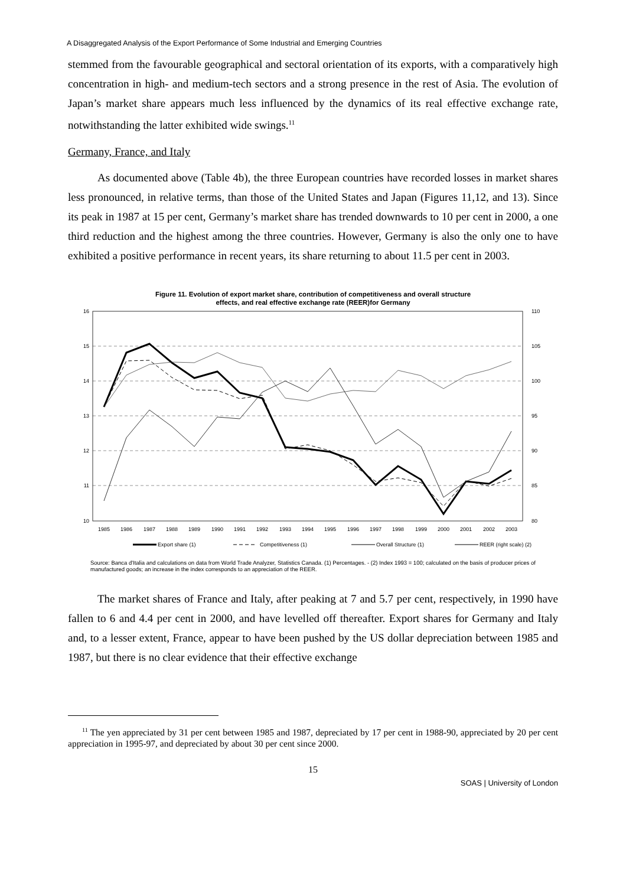A Disaggregated Analysis of the Export Performance of Some Industrial and Emerging Countries
stemmed from the favourable geographical and sectoral orientation of its exports, with a comparatively high concentration in high- and medium-tech sectors and a strong presence in the rest of Asia. The evolution of Japan’s market share appears much less influenced by the dynamics of its real effective exchange rate, notwithstanding the latter exhibited wide swings.<sup>11</sup>
Germany, France, and Italy
As documented above (Table 4b), the three European countries have recorded losses in market shares less pronounced, in relative terms, than those of the United States and Japan (Figures 11,12, and 13). Since its peak in 1987 at 15 per cent, Germany’s market share has trended downwards to 10 per cent in 2000, a one third reduction and the highest among the three countries. However, Germany is also the only one to have exhibited a positive performance in recent years, its share returning to about 11.5 per cent in 2003.
Figure 11. Evolution of export market share, contribution of competitiveness and overall structure
effects, and real effective exchange rate (REER)for Germany
16
15
14
13
12
11
10
110
105
100
95
90
85
80
1985
1986
1987
1988
1989
1990
1991
1992
1993
1994
1995
1996
1997
1998
1999
2000
2001
2002
2003
Export share (1)
Competitiveness (1)
Overall Structure (1)
REER (right scale) (2)
Source: Banca d'Italia and calculations on data from World Trade Analyzer, Statistics Canada. (1) Percentages. - (2) Index 1993 = 100; calculated on the basis of producer prices of manufactured goods; an increase in the index corresponds to an appreciation of the REER.
The market shares of France and Italy, after peaking at 7 and 5.7 per cent, respectively, in 1990 have fallen to 6 and 4.4 per cent in 2000, and have levelled off thereafter. Export shares for Germany and Italy and, to a lesser extent, France, appear to have been pushed by the US dollar depreciation between 1985 and 1987, but there is no clear evidence that their effective exchange
<sup>11</sup> The yen appreciated by 31 per cent between 1985 and 1987, depreciated by 17 per cent in 1988-90, appreciated by 20 per cent appreciation in 1995-97, and depreciated by about 30 per cent since 2000.
15
SOAS | University of London